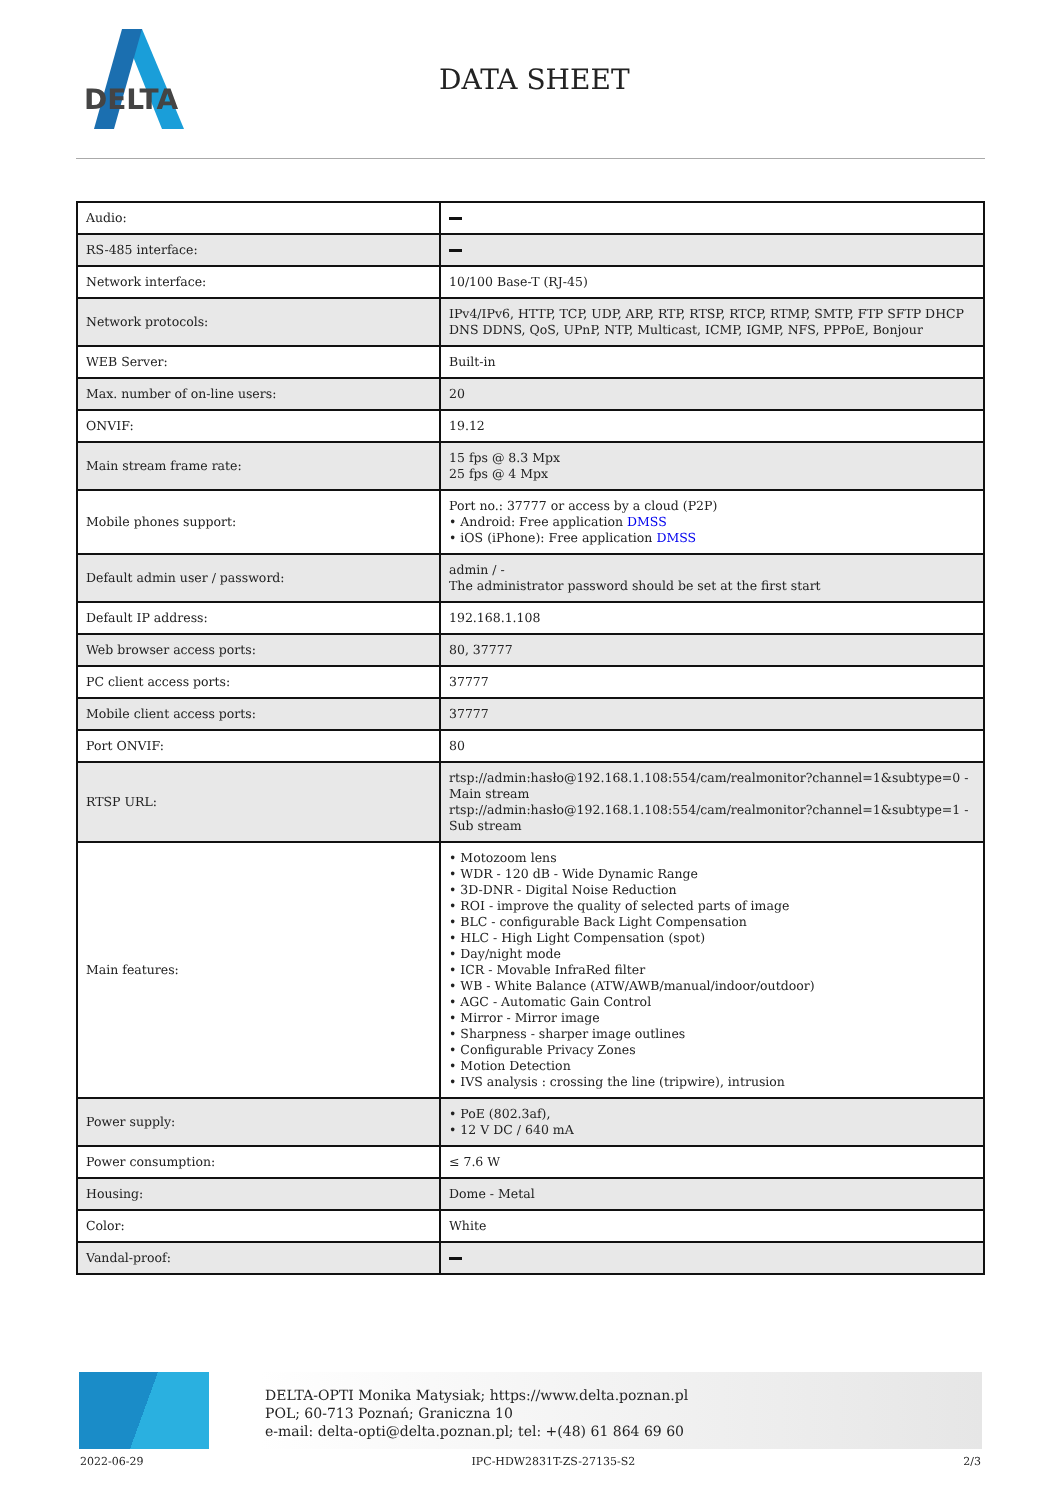DELTA
DATA SHEET
| Audio: | |
| RS-485 interface: | |
| Network interface: | 10/100 Base-T (RJ-45) |
| Network protocols: | IPv4/IPv6, HTTP, TCP, UDP, ARP, RTP, RTSP, RTCP, RTMP, SMTP, FTP SFTP DHCP DNS DDNS, QoS, UPnP, NTP, Multicast, ICMP, IGMP, NFS, PPPoE, Bonjour |
| WEB Server: | Built-in |
| Max. number of on-line users: | 20 |
| ONVIF: | 19.12 |
| Main stream frame rate: | 15 fps @ 8.3 Mpx 25 fps @ 4 Mpx |
| Mobile phones support: | Port no.: 37777 or access by a cloud (P2P) • Android: Free application DMSS • iOS (iPhone): Free application DMSS |
| Default admin user / password: | admin / - The administrator password should be set at the first start |
| Default IP address: | 192.168.1.108 |
| Web browser access ports: | 80, 37777 |
| PC client access ports: | 37777 |
| Mobile client access ports: | 37777 |
| Port ONVIF: | 80 |
| RTSP URL: | rtsp://admin:hasło@192.168.1.108:554/cam/realmonitor?channel=1&subtype=0 - Main stream rtsp://admin:hasło@192.168.1.108:554/cam/realmonitor?channel=1&subtype=1 - Sub stream |
| Main features: | • Motozoom lens • WDR - 120 dB - Wide Dynamic Range • 3D-DNR - Digital Noise Reduction • ROI - improve the quality of selected parts of image • BLC - configurable Back Light Compensation • HLC - High Light Compensation (spot) • Day/night mode • ICR - Movable InfraRed filter • WB - White Balance (ATW/AWB/manual/indoor/outdoor) • AGC - Automatic Gain Control • Mirror - Mirror image • Sharpness - sharper image outlines • Configurable Privacy Zones • Motion Detection • IVS analysis : crossing the line (tripwire), intrusion |
| Power supply: | • PoE (802.3af), • 12 V DC / 640 mA |
| Power consumption: | ≤ 7.6 W |
| Housing: | Dome - Metal |
| Color: | White |
| Vandal-proof: | |
DELTA-OPTI Monika Matysiak; https://www.delta.poznan.pl
POL; 60-713 Poznań; Graniczna 10
e-mail: delta-opti@delta.poznan.pl; tel: +(48) 61 864 69 60
2022-06-29 IPC-HDW2831T-ZS-27135-S2 2/3